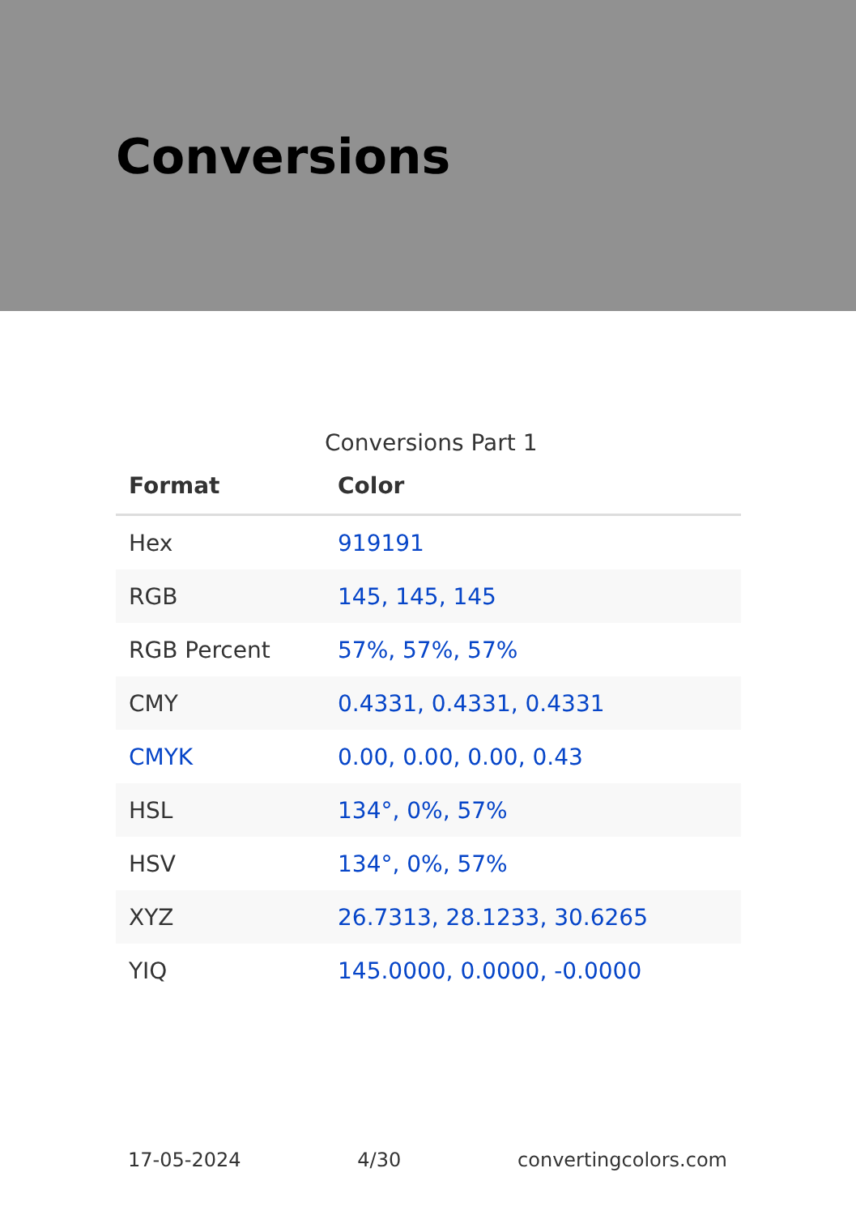Conversions
Conversions Part 1
| Format | Color |
| --- | --- |
| Hex | 919191 |
| RGB | 145, 145, 145 |
| RGB Percent | 57%, 57%, 57% |
| CMY | 0.4331, 0.4331, 0.4331 |
| CMYK | 0.00, 0.00, 0.00, 0.43 |
| HSL | 134°, 0%, 57% |
| HSV | 134°, 0%, 57% |
| XYZ | 26.7313, 28.1233, 30.6265 |
| YIQ | 145.0000, 0.0000, -0.0000 |
17-05-2024 4/30 convertingcolors.com